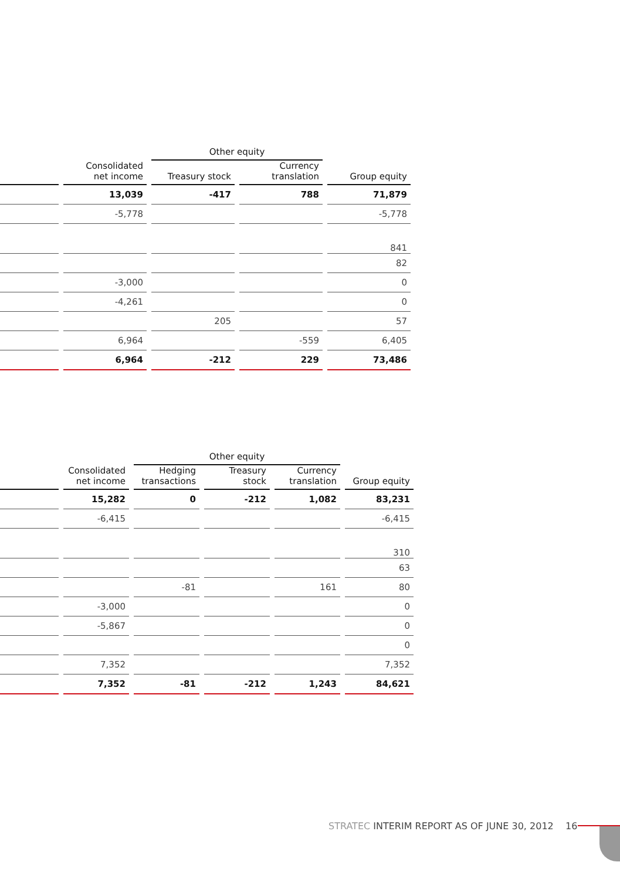| | | Other equity | | |
| --- | --- | --- | --- | --- |
| | Consolidated net income | Treasury stock | Currency translation | Group equity |
| | 13,039 | -417 | 788 | 71,879 |
| | -5,778 | | | -5,778 |
| | | | | 841 |
| | | | | 82 |
| | -3,000 | | | 0 |
| | -4,261 | | | 0 |
| | | 205 | | 57 |
| | 6,964 | | -559 | 6,405 |
| | 6,964 | -212 | 229 | 73,486 |
| | | Other equity | | | |
| --- | --- | --- | --- | --- | --- |
| | Consolidated net income | Hedging transactions | Treasury stock | Currency translation | Group equity |
| | 15,282 | 0 | -212 | 1,082 | 83,231 |
| | -6,415 | | | | -6,415 |
| | | | | | 310 |
| | | | | | 63 |
| | | -81 | | 161 | 80 |
| | -3,000 | | | | 0 |
| | -5,867 | | | | 0 |
| | | | | | 0 |
| | 7,352 | | | | 7,352 |
| | 7,352 | -81 | -212 | 1,243 | 84,621 |
STRATEC INTERIM REPORT AS OF JUNE 30, 2012 16